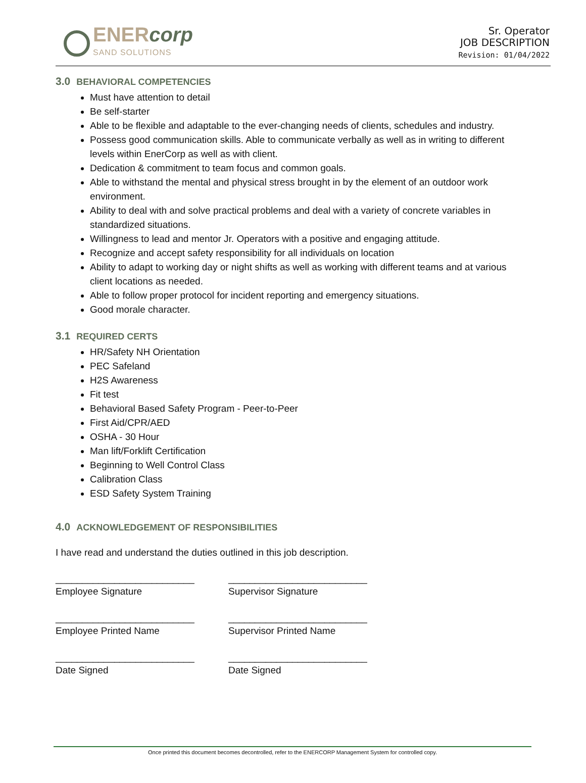ENERcorp
SAND SOLUTIONS
Sr. Operator
JOB DESCRIPTION
Revision: 01/04/2022
3.0 BEHAVIORAL COMPETENCIES
Must have attention to detail
Be self-starter
Able to be flexible and adaptable to the ever-changing needs of clients, schedules and industry.
Possess good communication skills. Able to communicate verbally as well as in writing to different levels within EnerCorp as well as with client.
Dedication & commitment to team focus and common goals.
Able to withstand the mental and physical stress brought in by the element of an outdoor work environment.
Ability to deal with and solve practical problems and deal with a variety of concrete variables in standardized situations.
Willingness to lead and mentor Jr. Operators with a positive and engaging attitude.
Recognize and accept safety responsibility for all individuals on location
Ability to adapt to working day or night shifts as well as working with different teams and at various client locations as needed.
Able to follow proper protocol for incident reporting and emergency situations.
Good morale character.
3.1 REQUIRED CERTS
HR/Safety NH Orientation
PEC Safeland
H2S Awareness
Fit test
Behavioral Based Safety Program - Peer-to-Peer
First Aid/CPR/AED
OSHA - 30 Hour
Man lift/Forklift Certification
Beginning to Well Control Class
Calibration Class
ESD Safety System Training
4.0 ACKNOWLEDGEMENT OF RESPONSIBILITIES
I have read and understand the duties outlined in this job description.
__________________________
Employee Signature
__________________________
Supervisor Signature
__________________________
Employee Printed Name
__________________________
Supervisor Printed Name
__________________________
Date Signed
__________________________
Date Signed
Once printed this document becomes decontrolled, refer to the ENERCORP Management System for controlled copy.